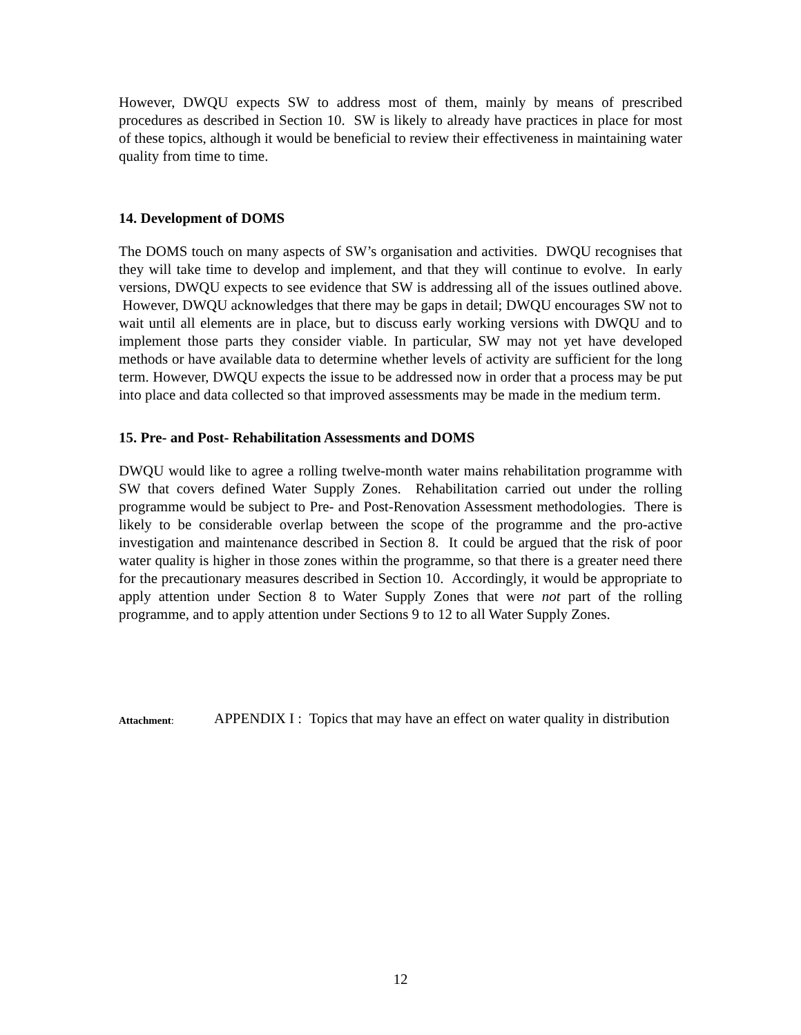However, DWQU expects SW to address most of them, mainly by means of prescribed procedures as described in Section 10. SW is likely to already have practices in place for most of these topics, although it would be beneficial to review their effectiveness in maintaining water quality from time to time.
14. Development of DOMS
The DOMS touch on many aspects of SW’s organisation and activities. DWQU recognises that they will take time to develop and implement, and that they will continue to evolve. In early versions, DWQU expects to see evidence that SW is addressing all of the issues outlined above. However, DWQU acknowledges that there may be gaps in detail; DWQU encourages SW not to wait until all elements are in place, but to discuss early working versions with DWQU and to implement those parts they consider viable. In particular, SW may not yet have developed methods or have available data to determine whether levels of activity are sufficient for the long term. However, DWQU expects the issue to be addressed now in order that a process may be put into place and data collected so that improved assessments may be made in the medium term.
15. Pre- and Post- Rehabilitation Assessments and DOMS
DWQU would like to agree a rolling twelve-month water mains rehabilitation programme with SW that covers defined Water Supply Zones. Rehabilitation carried out under the rolling programme would be subject to Pre- and Post-Renovation Assessment methodologies. There is likely to be considerable overlap between the scope of the programme and the pro-active investigation and maintenance described in Section 8. It could be argued that the risk of poor water quality is higher in those zones within the programme, so that there is a greater need there for the precautionary measures described in Section 10. Accordingly, it would be appropriate to apply attention under Section 8 to Water Supply Zones that were not part of the rolling programme, and to apply attention under Sections 9 to 12 to all Water Supply Zones.
Attachment:
APPENDIX I : Topics that may have an effect on water quality in distribution
12